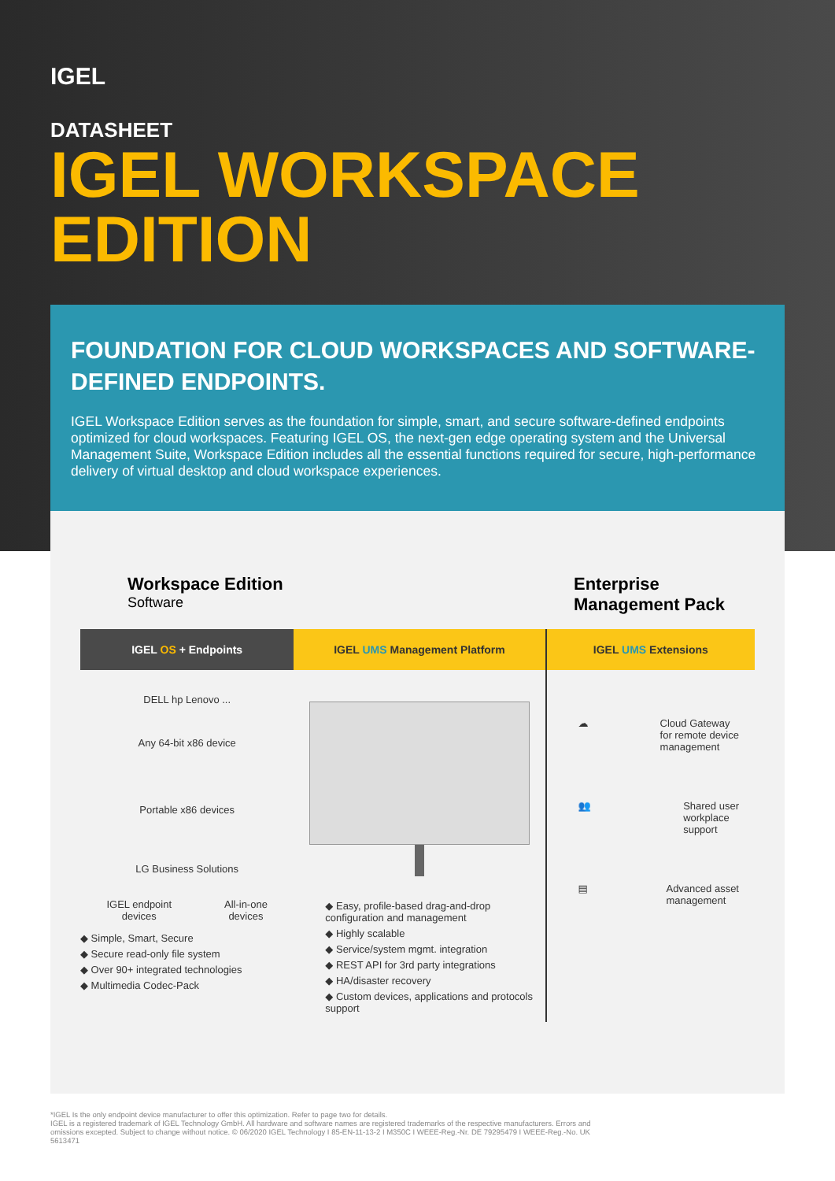IGEL
DATASHEET
IGEL WORKSPACE
EDITION
FOUNDATION FOR CLOUD WORKSPACES AND SOFTWARE-DEFINED ENDPOINTS.
IGEL Workspace Edition serves as the foundation for simple, smart, and secure software-defined endpoints optimized for cloud workspaces. Featuring IGEL OS, the next-gen edge operating system and the Universal Management Suite, Workspace Edition includes all the essential functions required for secure, high-performance delivery of virtual desktop and cloud workspace experiences.
Workspace Edition
Software
Enterprise Management Pack
IGEL OS + Endpoints
DELL hp Lenovo ...
Any 64-bit x86 device
Portable x86 devices
LG Business Solutions
IGEL endpoint
devices All-in-one
devices
◆ Simple, Smart, Secure
◆ Secure read-only file system
◆ Over 90+ integrated technologies
◆ Multimedia Codec-Pack
IGEL UMS Management Platform
◆ Easy, profile-based drag-and-drop configuration and management
◆ Highly scalable
◆ Service/system mgmt. integration
◆ REST API for 3rd party integrations
◆ HA/disaster recovery
◆ Custom devices, applications and protocols support
IGEL UMS Extensions
☁ Cloud Gateway
for remote device
management
👥 Shared user
workplace
support
▤ Advanced asset
management
*IGEL Is the only endpoint device manufacturer to offer this optimization. Refer to page two for details.
IGEL is a registered trademark of IGEL Technology GmbH. All hardware and software names are registered trademarks of the respective manufacturers. Errors and omissions excepted. Subject to change without notice. © 06/2020 IGEL Technology I 85-EN-11-13-2 I M350C I WEEE-Reg.-Nr. DE 79295479 I WEEE-Reg.-No. UK 5613471